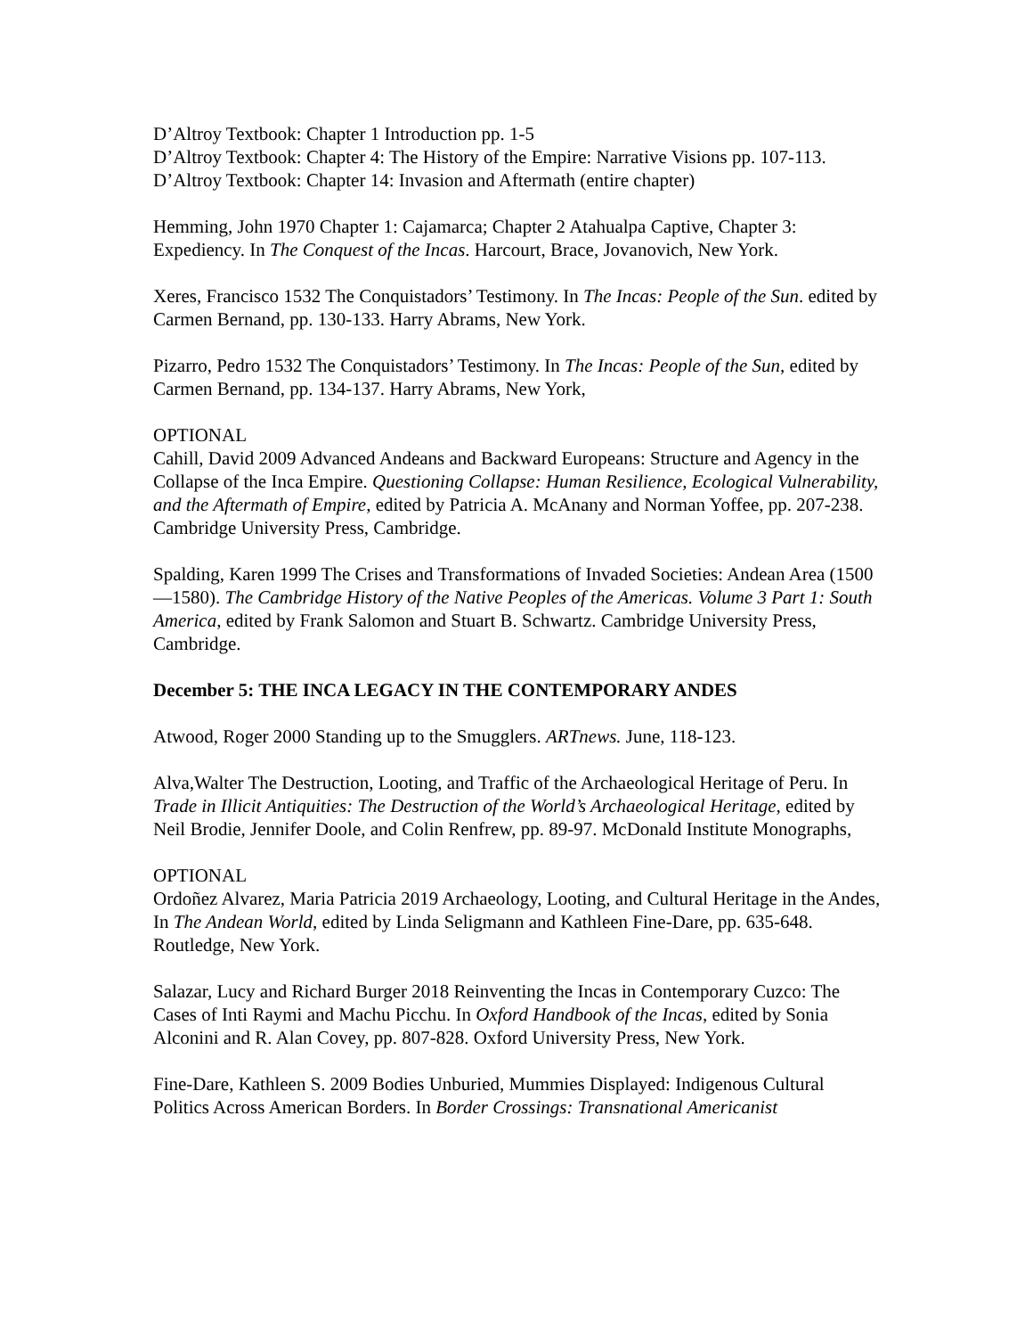D’Altroy Textbook: Chapter 1 Introduction pp. 1-5
D’Altroy Textbook: Chapter 4: The History of the Empire: Narrative Visions pp. 107-113.
D’Altroy Textbook: Chapter 14: Invasion and Aftermath (entire chapter)
Hemming, John 1970 Chapter 1: Cajamarca; Chapter 2 Atahualpa Captive, Chapter 3: Expediency. In The Conquest of the Incas. Harcourt, Brace, Jovanovich, New York.
Xeres, Francisco 1532 The Conquistadors’ Testimony. In The Incas: People of the Sun. edited by Carmen Bernand, pp. 130-133. Harry Abrams, New York.
Pizarro, Pedro 1532 The Conquistadors’ Testimony. In The Incas: People of the Sun, edited by Carmen Bernand, pp. 134-137. Harry Abrams, New York,
OPTIONAL
Cahill, David 2009 Advanced Andeans and Backward Europeans: Structure and Agency in the Collapse of the Inca Empire. Questioning Collapse: Human Resilience, Ecological Vulnerability, and the Aftermath of Empire, edited by Patricia A. McAnany and Norman Yoffee, pp. 207-238. Cambridge University Press, Cambridge.
Spalding, Karen 1999 The Crises and Transformations of Invaded Societies: Andean Area (1500—1580). The Cambridge History of the Native Peoples of the Americas. Volume 3 Part 1: South America, edited by Frank Salomon and Stuart B. Schwartz. Cambridge University Press, Cambridge.
December 5: THE INCA LEGACY IN THE CONTEMPORARY ANDES
Atwood, Roger 2000 Standing up to the Smugglers. ARTnews. June, 118-123.
Alva,Walter The Destruction, Looting, and Traffic of the Archaeological Heritage of Peru. In Trade in Illicit Antiquities: The Destruction of the World’s Archaeological Heritage, edited by Neil Brodie, Jennifer Doole, and Colin Renfrew, pp. 89-97. McDonald Institute Monographs,
OPTIONAL
Ordoñez Alvarez, Maria Patricia 2019 Archaeology, Looting, and Cultural Heritage in the Andes, In The Andean World, edited by Linda Seligmann and Kathleen Fine-Dare, pp. 635-648. Routledge, New York.
Salazar, Lucy and Richard Burger 2018 Reinventing the Incas in Contemporary Cuzco: The Cases of Inti Raymi and Machu Picchu. In Oxford Handbook of the Incas, edited by Sonia Alconini and R. Alan Covey, pp. 807-828. Oxford University Press, New York.
Fine-Dare, Kathleen S. 2009 Bodies Unburied, Mummies Displayed: Indigenous Cultural Politics Across American Borders. In Border Crossings: Transnational Americanist